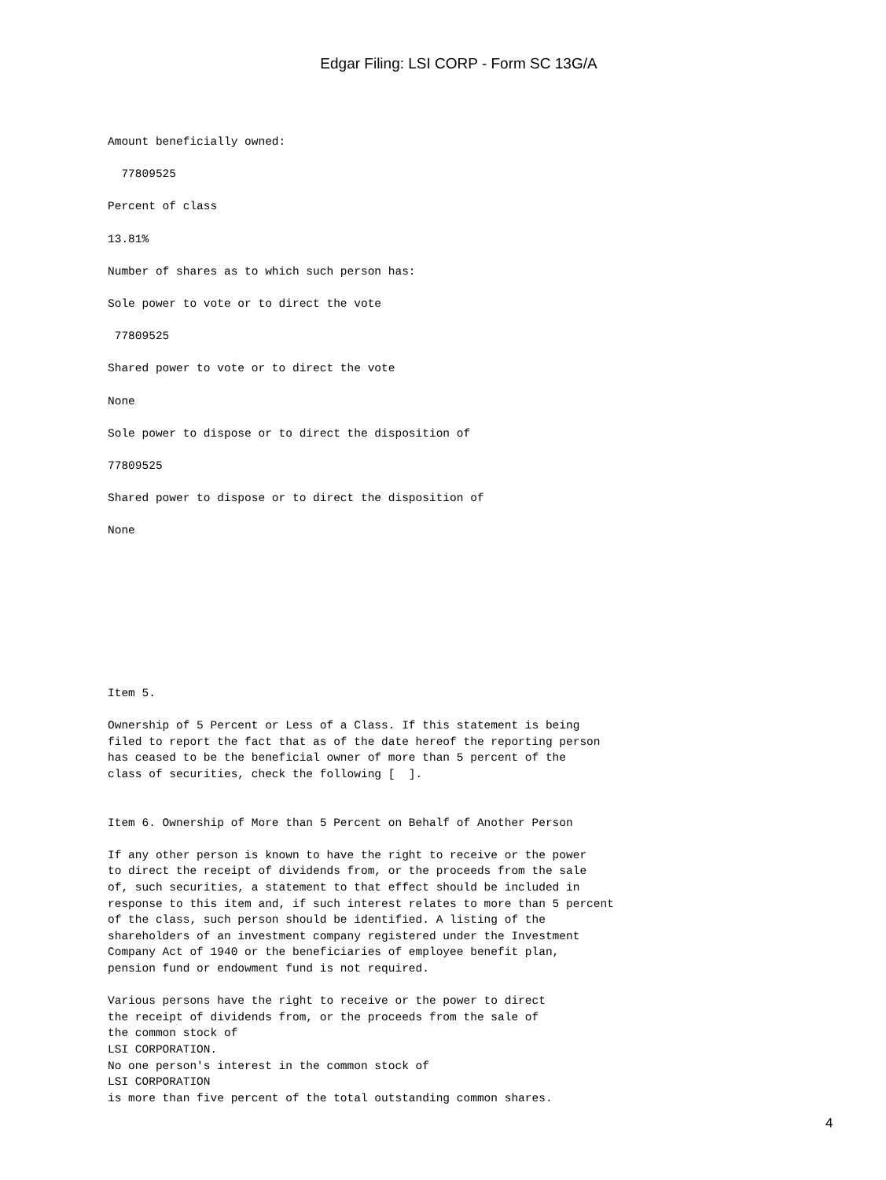Edgar Filing: LSI CORP - Form SC 13G/A
Amount beneficially owned:

  77809525

Percent of class

13.81%

Number of shares as to which such person has:

Sole power to vote or to direct the vote

 77809525

Shared power to vote or to direct the vote

None

Sole power to dispose or to direct the disposition of

77809525

Shared power to dispose or to direct the disposition of

None
Item 5.

Ownership of 5 Percent or Less of a Class. If this statement is being
filed to report the fact that as of the date hereof the reporting person
has ceased to be the beneficial owner of more than 5 percent of the
class of securities, check the following [  ].


Item 6. Ownership of More than 5 Percent on Behalf of Another Person

If any other person is known to have the right to receive or the power
to direct the receipt of dividends from, or the proceeds from the sale
of, such securities, a statement to that effect should be included in
response to this item and, if such interest relates to more than 5 percent
of the class, such person should be identified. A listing of the
shareholders of an investment company registered under the Investment
Company Act of 1940 or the beneficiaries of employee benefit plan,
pension fund or endowment fund is not required.

Various persons have the right to receive or the power to direct
the receipt of dividends from, or the proceeds from the sale of
the common stock of
LSI CORPORATION.
No one person's interest in the common stock of
LSI CORPORATION
is more than five percent of the total outstanding common shares.
4